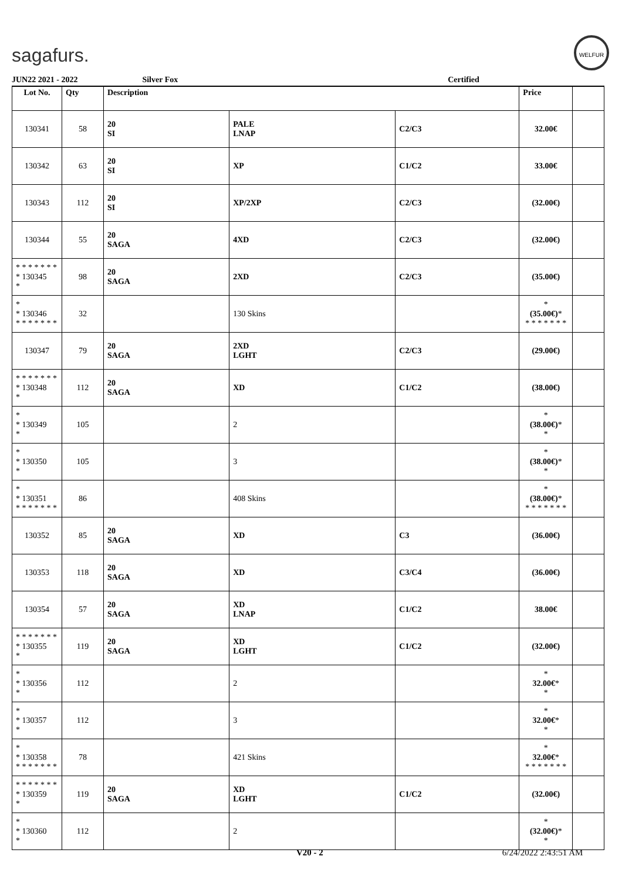sagafurs.
WELFUR
JUN22 2021 - 2022 Silver Fox Certified
| Lot No. | Qty | Description | | | Price | |
| --- | --- | --- | --- | --- | --- | --- |
| 130341 | 58 | 20 SI | PALE LNAP | C2/C3 | 32.00€ | |
| 130342 | 63 | 20 SI | XP | C1/C2 | 33.00€ | |
| 130343 | 112 | 20 SI | XP/2XP | C2/C3 | (32.00€) | |
| 130344 | 55 | 20 SAGA | 4XD | C2/C3 | (32.00€) | |
| * * * * * * * * 130345 * | 98 | 20 SAGA | 2XD | C2/C3 | (35.00€) | |
| * * 130346 * * * * * * * | 32 | | 130 Skins | | * (35.00€) * * * * * * * * | |
| 130347 | 79 | 20 SAGA | 2XD LGHT | C2/C3 | (29.00€) | |
| * * * * * * * * 130348 * | 112 | 20 SAGA | XD | C1/C2 | (38.00€) | |
| * * 130349 * | 105 | | 2 | | * (38.00€) * * | |
| * * 130350 * | 105 | | 3 | | * (38.00€) * * | |
| * * 130351 * * * * * * * | 86 | | 408 Skins | | * (38.00€) * * * * * * * * | |
| 130352 | 85 | 20 SAGA | XD | C3 | (36.00€) | |
| 130353 | 118 | 20 SAGA | XD | C3/C4 | (36.00€) | |
| 130354 | 57 | 20 SAGA | XD LNAP | C1/C2 | 38.00€ | |
| * * * * * * * * 130355 * | 119 | 20 SAGA | XD LGHT | C1/C2 | (32.00€) | |
| * * 130356 * | 112 | | 2 | | * 32.00€ * * | |
| * * 130357 * | 112 | | 3 | | * 32.00€ * * | |
| * * 130358 * * * * * * * | 78 | | 421 Skins | | * 32.00€ * * * * * * * * | |
| * * * * * * * * 130359 * | 119 | 20 SAGA | XD LGHT | C1/C2 | (32.00€) | |
| * * 130360 * | 112 | | 2 | | * (32.00€) * * | |
V20 - 2 6/24/2022 2:43:51 AM